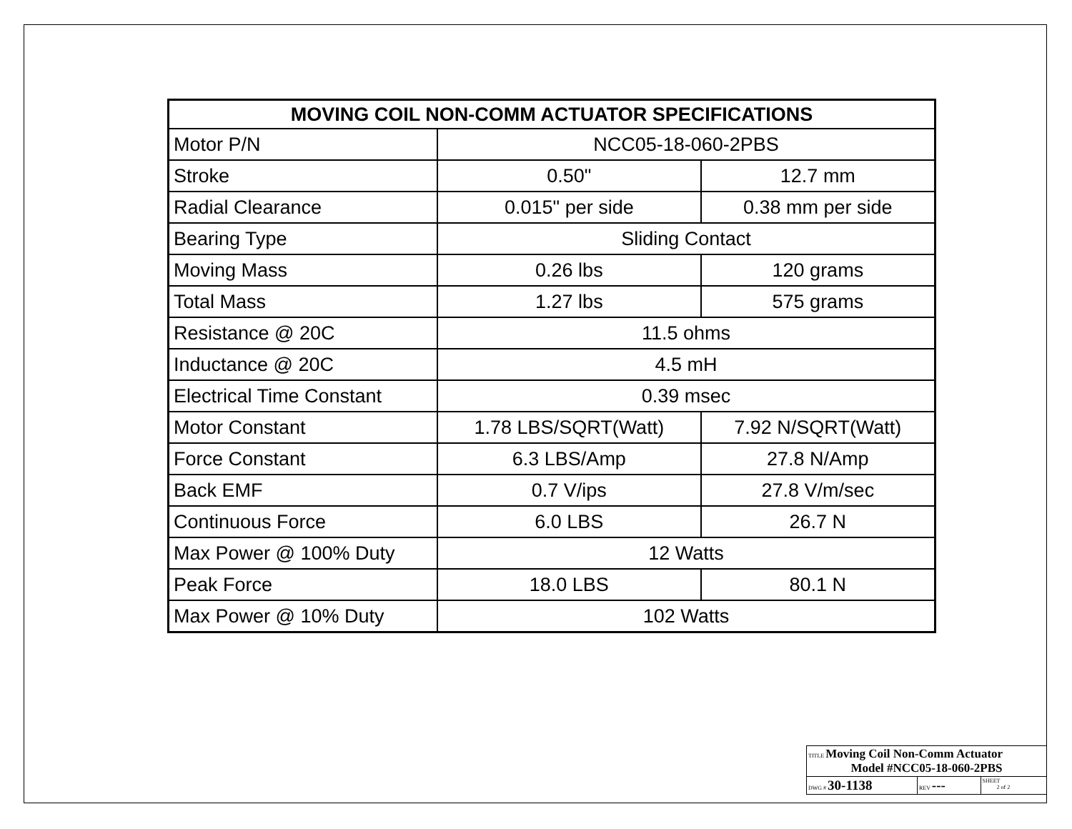| MOVING COIL NON-COMM ACTUATOR SPECIFICATIONS | | |
| --- | --- | --- |
| Motor P/N | NCC05-18-060-2PBS | |
| Stroke | 0.50" | 12.7 mm |
| Radial Clearance | 0.015" per side | 0.38 mm per side |
| Bearing Type | Sliding Contact | |
| Moving Mass | 0.26 lbs | 120 grams |
| Total Mass | 1.27 lbs | 575 grams |
| Resistance @ 20C | 11.5 ohms | |
| Inductance @ 20C | 4.5 mH | |
| Electrical Time Constant | 0.39 msec | |
| Motor Constant | 1.78 LBS/SQRT(Watt) | 7.92 N/SQRT(Watt) |
| Force Constant | 6.3 LBS/Amp | 27.8 N/Amp |
| Back EMF | 0.7 V/ips | 27.8 V/m/sec |
| Continuous Force | 6.0 LBS | 26.7 N |
| Max Power @ 100% Duty | 12 Watts | |
| Peak Force | 18.0 LBS | 80.1 N |
| Max Power @ 10% Duty | 102 Watts | |
| TITLE Moving Coil Non-Comm Actuator Model #NCC05-18-060-2PBS | | |
| DWG # 30-1138 | REV --- | SHEET 2 of 2 |